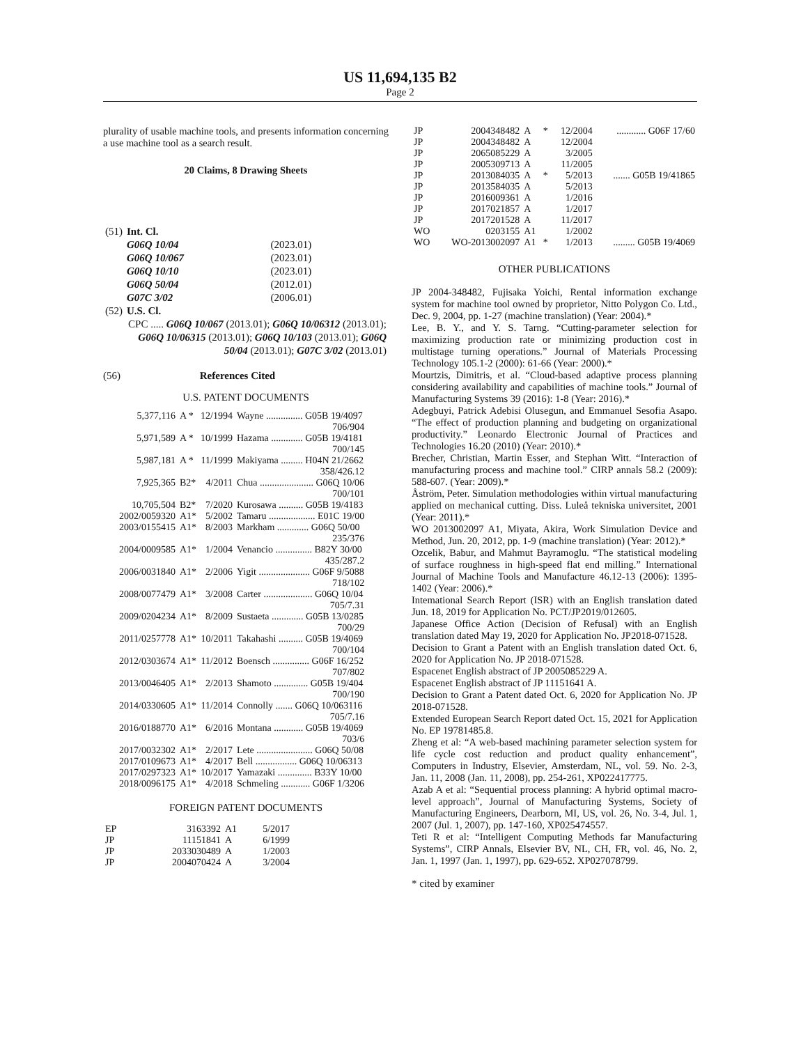US 11,694,135 B2
Page 2
plurality of usable machine tools, and presents information concerning a use machine tool as a search result.
20 Claims, 8 Drawing Sheets
| (51) | Int. Cl. | |
| | G06Q 10/04 | (2023.01) |
| | G06Q 10/067 | (2023.01) |
| | G06Q 10/10 | (2023.01) |
| | G06Q 50/04 | (2012.01) |
| | G07C 3/02 | (2006.01) |
| (52) | U.S. Cl. | |
| | CPC ..... G06Q 10/067 (2013.01); G06Q 10/06312 (2013.01); G06Q 10/06315 (2013.01); G06Q 10/103 (2013.01); G06Q 50/04 (2013.01); G07C 3/02 (2013.01) | |
(56) References Cited
U.S. PATENT DOCUMENTS
| 5,377,116 | A * | 12/1994 | Wayne ............... G05B 19/4097 706/904 |
| 5,971,589 | A * | 10/1999 | Hazama ............. G05B 19/4181 700/145 |
| 5,987,181 | A * | 11/1999 | Makiyama ......... H04N 21/2662 358/426.12 |
| 7,925,365 | B2* | 4/2011 | Chua ...................... G06Q 10/06 700/101 |
| 10,705,504 | B2* | 7/2020 | Kurosawa .......... G05B 19/4183 |
| 2002/0059320 | A1* | 5/2002 | Tamaru ................... E01C 19/00 |
| 2003/0155415 | A1* | 8/2003 | Markham ............. G06Q 50/00 235/376 |
| 2004/0009585 | A1* | 1/2004 | Venancio ............... B82Y 30/00 435/287.2 |
| 2006/0031840 | A1* | 2/2006 | Yigit ..................... G06F 9/5088 718/102 |
| 2008/0077479 | A1* | 3/2008 | Carter .................... G06Q 10/04 705/7.31 |
| 2009/0204234 | A1* | 8/2009 | Sustaeta ............. G05B 13/0285 700/29 |
| 2011/0257778 | A1* | 10/2011 | Takahashi .......... G05B 19/4069 700/104 |
| 2012/0303674 | A1* | 11/2012 | Boensch ............... G06F 16/252 707/802 |
| 2013/0046405 | A1* | 2/2013 | Shamoto .............. G05B 19/404 700/190 |
| 2014/0330605 | A1* | 11/2014 | Connolly ....... G06Q 10/063116 705/7.16 |
| 2016/0188770 | A1* | 6/2016 | Montana ............ G05B 19/4069 703/6 |
| 2017/0032302 | A1* | 2/2017 | Lete ....................... G06Q 50/08 |
| 2017/0109673 | A1* | 4/2017 | Bell ................. G06Q 10/06313 |
| 2017/0297323 | A1* | 10/2017 | Yamazaki .............. B33Y 10/00 |
| 2018/0096175 | A1* | 4/2018 | Schmeling ............ G06F 1/3206 |
FOREIGN PATENT DOCUMENTS
| EP | 3163392 | A1 | 5/2017 |
| JP | 11151841 | A | 6/1999 |
| JP | 2033030489 | A | 1/2003 |
| JP | 2004070424 | A | 3/2004 |
| JP | 2004348482 | A | * | 12/2004 | ............ G06F 17/60 |
| JP | 2004348482 | A | | 12/2004 | |
| JP | 2065085229 | A | | 3/2005 | |
| JP | 2005309713 | A | | 11/2005 | |
| JP | 2013084035 | A | * | 5/2013 | ....... G05B 19/41865 |
| JP | 2013584035 | A | | 5/2013 | |
| JP | 2016009361 | A | | 1/2016 | |
| JP | 2017021857 | A | | 1/2017 | |
| JP | 2017201528 | A | | 11/2017 | |
| WO | 0203155 | A1 | | 1/2002 | |
| WO | WO-2013002097 | A1 | * | 1/2013 | ......... G05B 19/4069 |
OTHER PUBLICATIONS
JP 2004-348482, Fujisaka Yoichi, Rental information exchange system for machine tool owned by proprietor, Nitto Polygon Co. Ltd., Dec. 9, 2004, pp. 1-27 (machine translation) (Year: 2004).*
Lee, B. Y., and Y. S. Tarng. “Cutting-parameter selection for maximizing production rate or minimizing production cost in multistage turning operations.” Journal of Materials Processing Technology 105.1-2 (2000): 61-66 (Year: 2000).*
Mourtzis, Dimitris, et al. “Cloud-based adaptive process planning considering availability and capabilities of machine tools.” Journal of Manufacturing Systems 39 (2016): 1-8 (Year: 2016).*
Adegbuyi, Patrick Adebisi Olusegun, and Emmanuel Sesofia Asapo. “The effect of production planning and budgeting on organizational productivity.” Leonardo Electronic Journal of Practices and Technologies 16.20 (2010) (Year: 2010).*
Brecher, Christian, Martin Esser, and Stephan Witt. “Interaction of manufacturing process and machine tool.” CIRP annals 58.2 (2009): 588-607. (Year: 2009).*
Åström, Peter. Simulation methodologies within virtual manufacturing applied on mechanical cutting. Diss. Luleå tekniska universitet, 2001 (Year: 2011).*
WO 2013002097 A1, Miyata, Akira, Work Simulation Device and Method, Jun. 20, 2012, pp. 1-9 (machine translation) (Year: 2012).*
Ozcelik, Babur, and Mahmut Bayramoglu. “The statistical modeling of surface roughness in high-speed flat end milling.” International Journal of Machine Tools and Manufacture 46.12-13 (2006): 1395-1402 (Year: 2006).*
Intemational Search Report (ISR) with an English translation dated Jun. 18, 2019 for Application No. PCT/JP2019/012605.
Japanese Office Action (Decision of Refusal) with an English translation dated May 19, 2020 for Application No. JP2018-071528.
Decision to Grant a Patent with an English translation dated Oct. 6, 2020 for Application No. JP 2018-071528.
Espacenet English abstract of JP 2005085229 A.
Espacenet English abstract of JP 11151641 A.
Decision to Grant a Patent dated Oct. 6, 2020 for Application No. JP 2018-071528.
Extended European Search Report dated Oct. 15, 2021 for Application No. EP 19781485.8.
Zheng et al: “A web-based machining parameter selection system for life cycle cost reduction and product quality enhancement”, Computers in Industry, Elsevier, Amsterdam, NL, vol. 59. No. 2-3, Jan. 11, 2008 (Jan. 11, 2008), pp. 254-261, XP022417775.
Azab A et al: “Sequential process planning: A hybrid optimal macro-level approach”, Journal of Manufacturing Systems, Society of Manufacturing Engineers, Dearborn, MI, US, vol. 26, No. 3-4, Jul. 1, 2007 (Jul. 1, 2007), pp. 147-160, XP025474557.
Teti R et al: “Intelligent Computing Methods far Manufacturing Systems”, CIRP Annals, Elsevier BV, NL, CH, FR, vol. 46, No. 2, Jan. 1, 1997 (Jan. 1, 1997), pp. 629-652. XP027078799.
* cited by examiner